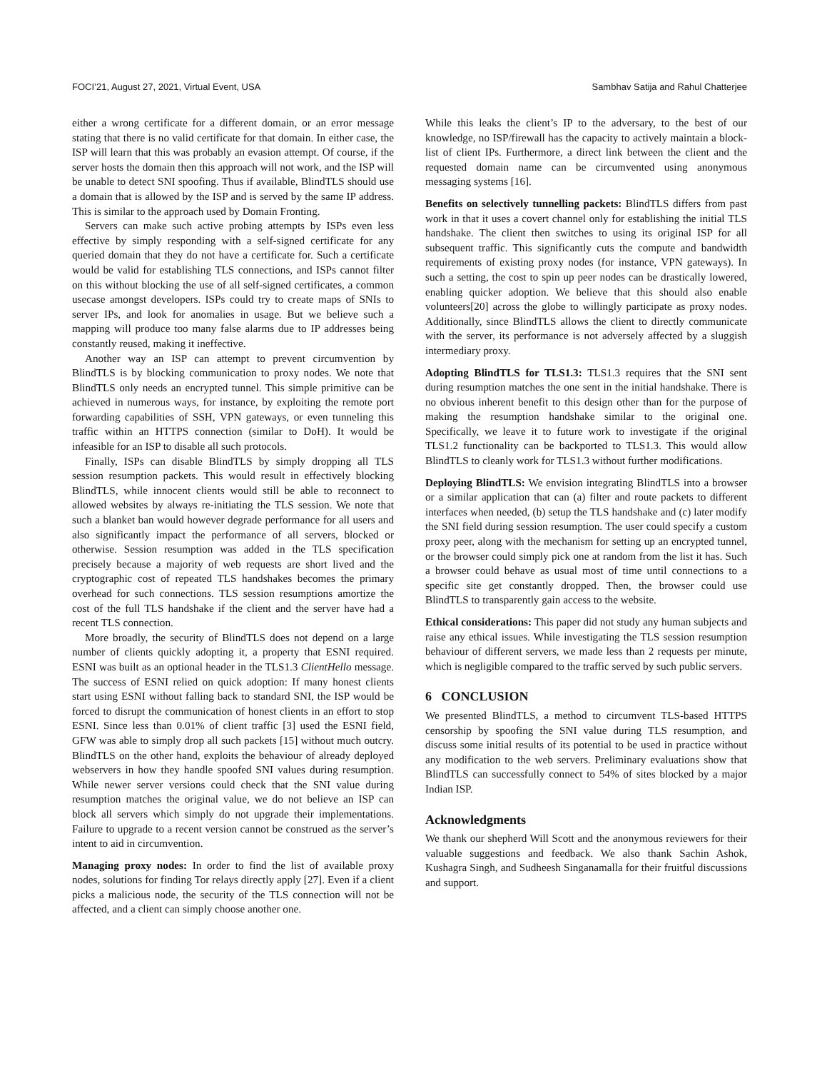FOCI’21, August 27, 2021, Virtual Event, USA Sambhav Satija and Rahul Chatterjee
either a wrong certificate for a different domain, or an error message stating that there is no valid certificate for that domain. In either case, the ISP will learn that this was probably an evasion attempt. Of course, if the server hosts the domain then this approach will not work, and the ISP will be unable to detect SNI spoofing. Thus if available, BlindTLS should use a domain that is allowed by the ISP and is served by the same IP address. This is similar to the approach used by Domain Fronting.
Servers can make such active probing attempts by ISPs even less effective by simply responding with a self-signed certificate for any queried domain that they do not have a certificate for. Such a certificate would be valid for establishing TLS connections, and ISPs cannot filter on this without blocking the use of all self-signed certificates, a common usecase amongst developers. ISPs could try to create maps of SNIs to server IPs, and look for anomalies in usage. But we believe such a mapping will produce too many false alarms due to IP addresses being constantly reused, making it ineffective.
Another way an ISP can attempt to prevent circumvention by BlindTLS is by blocking communication to proxy nodes. We note that BlindTLS only needs an encrypted tunnel. This simple primitive can be achieved in numerous ways, for instance, by exploiting the remote port forwarding capabilities of SSH, VPN gateways, or even tunneling this traffic within an HTTPS connection (similar to DoH). It would be infeasible for an ISP to disable all such protocols.
Finally, ISPs can disable BlindTLS by simply dropping all TLS session resumption packets. This would result in effectively blocking BlindTLS, while innocent clients would still be able to reconnect to allowed websites by always re-initiating the TLS session. We note that such a blanket ban would however degrade performance for all users and also significantly impact the performance of all servers, blocked or otherwise. Session resumption was added in the TLS specification precisely because a majority of web requests are short lived and the cryptographic cost of repeated TLS handshakes becomes the primary overhead for such connections. TLS session resumptions amortize the cost of the full TLS handshake if the client and the server have had a recent TLS connection.
More broadly, the security of BlindTLS does not depend on a large number of clients quickly adopting it, a property that ESNI required. ESNI was built as an optional header in the TLS1.3 ClientHello message. The success of ESNI relied on quick adoption: If many honest clients start using ESNI without falling back to standard SNI, the ISP would be forced to disrupt the communication of honest clients in an effort to stop ESNI. Since less than 0.01% of client traffic [3] used the ESNI field, GFW was able to simply drop all such packets [15] without much outcry. BlindTLS on the other hand, exploits the behaviour of already deployed webservers in how they handle spoofed SNI values during resumption. While newer server versions could check that the SNI value during resumption matches the original value, we do not believe an ISP can block all servers which simply do not upgrade their implementations. Failure to upgrade to a recent version cannot be construed as the server’s intent to aid in circumvention.
Managing proxy nodes: In order to find the list of available proxy nodes, solutions for finding Tor relays directly apply [27]. Even if a client picks a malicious node, the security of the TLS connection will not be affected, and a client can simply choose another one.
While this leaks the client’s IP to the adversary, to the best of our knowledge, no ISP/firewall has the capacity to actively maintain a block-list of client IPs. Furthermore, a direct link between the client and the requested domain name can be circumvented using anonymous messaging systems [16].
Benefits on selectively tunnelling packets: BlindTLS differs from past work in that it uses a covert channel only for establishing the initial TLS handshake. The client then switches to using its original ISP for all subsequent traffic. This significantly cuts the compute and bandwidth requirements of existing proxy nodes (for instance, VPN gateways). In such a setting, the cost to spin up peer nodes can be drastically lowered, enabling quicker adoption. We believe that this should also enable volunteers[20] across the globe to willingly participate as proxy nodes. Additionally, since BlindTLS allows the client to directly communicate with the server, its performance is not adversely affected by a sluggish intermediary proxy.
Adopting BlindTLS for TLS1.3: TLS1.3 requires that the SNI sent during resumption matches the one sent in the initial handshake. There is no obvious inherent benefit to this design other than for the purpose of making the resumption handshake similar to the original one. Specifically, we leave it to future work to investigate if the original TLS1.2 functionality can be backported to TLS1.3. This would allow BlindTLS to cleanly work for TLS1.3 without further modifications.
Deploying BlindTLS: We envision integrating BlindTLS into a browser or a similar application that can (a) filter and route packets to different interfaces when needed, (b) setup the TLS handshake and (c) later modify the SNI field during session resumption. The user could specify a custom proxy peer, along with the mechanism for setting up an encrypted tunnel, or the browser could simply pick one at random from the list it has. Such a browser could behave as usual most of time until connections to a specific site get constantly dropped. Then, the browser could use BlindTLS to transparently gain access to the website.
Ethical considerations: This paper did not study any human subjects and raise any ethical issues. While investigating the TLS session resumption behaviour of different servers, we made less than 2 requests per minute, which is negligible compared to the traffic served by such public servers.
6 CONCLUSION
We presented BlindTLS, a method to circumvent TLS-based HTTPS censorship by spoofing the SNI value during TLS resumption, and discuss some initial results of its potential to be used in practice without any modification to the web servers. Preliminary evaluations show that BlindTLS can successfully connect to 54% of sites blocked by a major Indian ISP.
Acknowledgments
We thank our shepherd Will Scott and the anonymous reviewers for their valuable suggestions and feedback. We also thank Sachin Ashok, Kushagra Singh, and Sudheesh Singanamalla for their fruitful discussions and support.